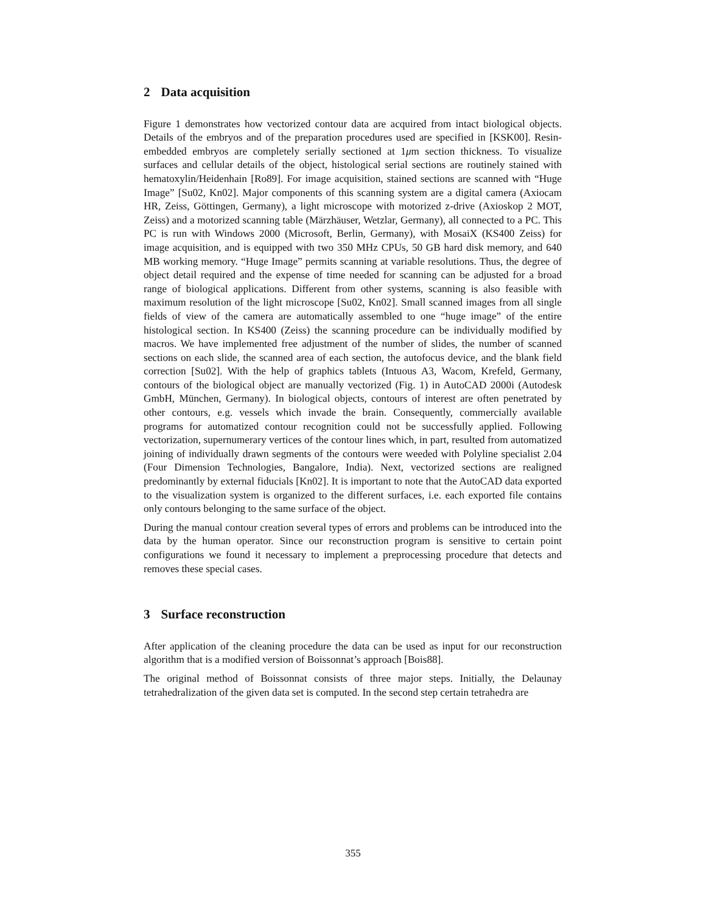2 Data acquisition
Figure 1 demonstrates how vectorized contour data are acquired from intact biological objects. Details of the embryos and of the preparation procedures used are specified in [KSK00]. Resin-embedded embryos are completely serially sectioned at 1μm section thickness. To visualize surfaces and cellular details of the object, histological serial sections are routinely stained with hematoxylin/Heidenhain [Ro89]. For image acquisition, stained sections are scanned with “Huge Image” [Su02, Kn02]. Major components of this scanning system are a digital camera (Axiocam HR, Zeiss, Göttingen, Germany), a light microscope with motorized z-drive (Axioskop 2 MOT, Zeiss) and a motorized scanning table (Märzhäuser, Wetzlar, Germany), all connected to a PC. This PC is run with Windows 2000 (Microsoft, Berlin, Germany), with MosaiX (KS400 Zeiss) for image acquisition, and is equipped with two 350 MHz CPUs, 50 GB hard disk memory, and 640 MB working memory. “Huge Image” permits scanning at variable resolutions. Thus, the degree of object detail required and the expense of time needed for scanning can be adjusted for a broad range of biological applications. Different from other systems, scanning is also feasible with maximum resolution of the light microscope [Su02, Kn02]. Small scanned images from all single fields of view of the camera are automatically assembled to one “huge image” of the entire histological section. In KS400 (Zeiss) the scanning procedure can be individually modified by macros. We have implemented free adjustment of the number of slides, the number of scanned sections on each slide, the scanned area of each section, the autofocus device, and the blank field correction [Su02]. With the help of graphics tablets (Intuous A3, Wacom, Krefeld, Germany, contours of the biological object are manually vectorized (Fig. 1) in AutoCAD 2000i (Autodesk GmbH, München, Germany). In biological objects, contours of interest are often penetrated by other contours, e.g. vessels which invade the brain. Consequently, commercially available programs for automatized contour recognition could not be successfully applied. Following vectorization, supernumerary vertices of the contour lines which, in part, resulted from automatized joining of individually drawn segments of the contours were weeded with Polyline specialist 2.04 (Four Dimension Technologies, Bangalore, India). Next, vectorized sections are realigned predominantly by external fiducials [Kn02]. It is important to note that the AutoCAD data exported to the visualization system is organized to the different surfaces, i.e. each exported file contains only contours belonging to the same surface of the object.
During the manual contour creation several types of errors and problems can be introduced into the data by the human operator. Since our reconstruction program is sensitive to certain point configurations we found it necessary to implement a preprocessing procedure that detects and removes these special cases.
3 Surface reconstruction
After application of the cleaning procedure the data can be used as input for our reconstruction algorithm that is a modified version of Boissonnat’s approach [Bois88].
The original method of Boissonnat consists of three major steps. Initially, the Delaunay tetrahedralization of the given data set is computed. In the second step certain tetrahedra are
355